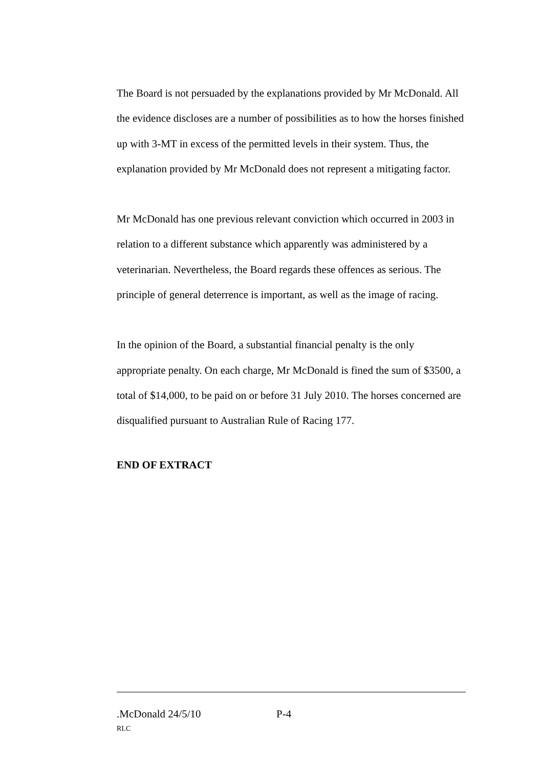The Board is not persuaded by the explanations provided by Mr McDonald. All the evidence discloses are a number of possibilities as to how the horses finished up with 3-MT in excess of the permitted levels in their system. Thus, the explanation provided by Mr McDonald does not represent a mitigating factor.
Mr McDonald has one previous relevant conviction which occurred in 2003 in relation to a different substance which apparently was administered by a veterinarian. Nevertheless, the Board regards these offences as serious. The principle of general deterrence is important, as well as the image of racing.
In the opinion of the Board, a substantial financial penalty is the only appropriate penalty. On each charge, Mr McDonald is fined the sum of $3500, a total of $14,000, to be paid on or before 31 July 2010. The horses concerned are disqualified pursuant to Australian Rule of Racing 177.
END OF EXTRACT
.McDonald 24/5/10 P-4
RLC